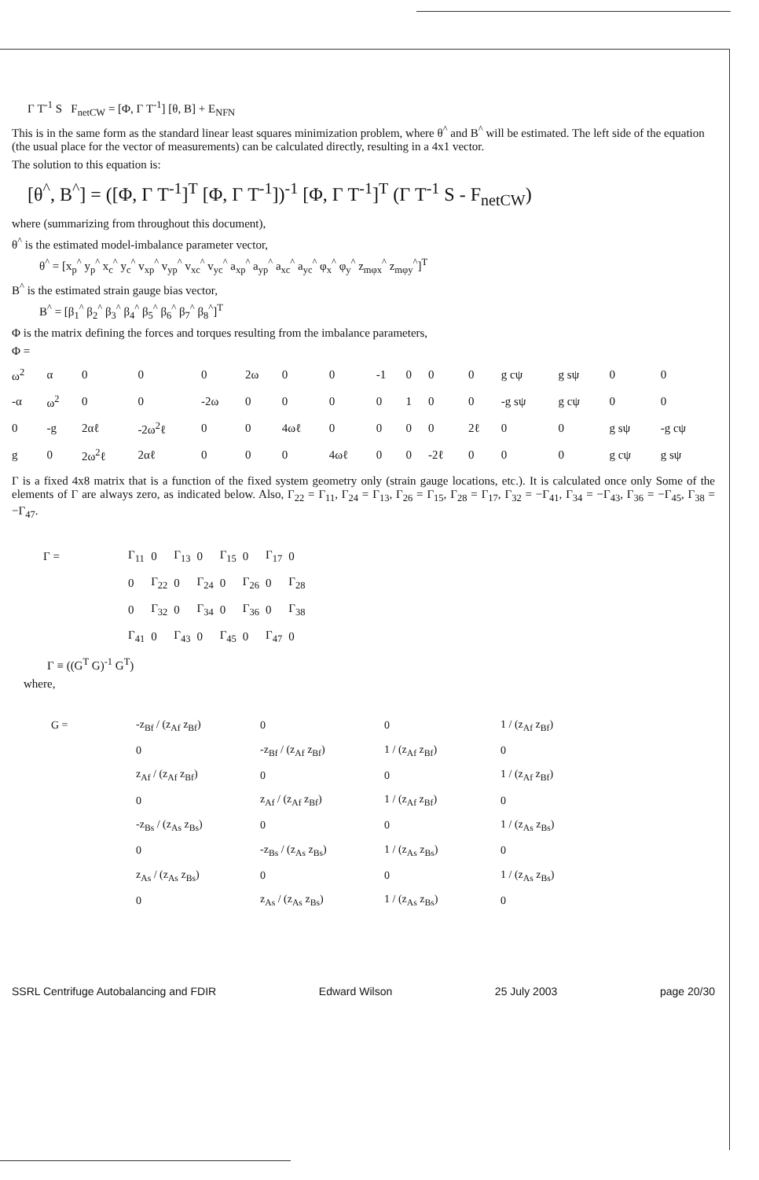Γ T<sup>-1</sup> S F<sub>netCW</sub> = [Φ, Γ T<sup>-1</sup>] [θ, B] + E<sub>NFN</sub>
This is in the same form as the standard linear least squares minimization problem, where θ<sup>^</sup> and B<sup>^</sup> will be estimated. The left side of the equation (the usual place for the vector of measurements) can be calculated directly, resulting in a 4x1 vector.
The solution to this equation is:
[θ<sup>^</sup>, B<sup>^</sup>] = ([Φ, Γ T<sup>-1</sup>]<sup>T</sup> [Φ, Γ T<sup>-1</sup>])<sup>-1</sup> [Φ, Γ T<sup>-1</sup>]<sup>T</sup> (Γ T<sup>-1</sup> S - F<sub>netCW</sub>)
where (summarizing from throughout this document),
θ<sup>^</sup> is the estimated model-imbalance parameter vector,
θ<sup>^</sup> = [x<sub>p</sub><sup>^</sup> y<sub>p</sub><sup>^</sup> x<sub>c</sub><sup>^</sup> y<sub>c</sub><sup>^</sup> v<sub>xp</sub><sup>^</sup> v<sub>yp</sub><sup>^</sup> v<sub>xc</sub><sup>^</sup> v<sub>yc</sub><sup>^</sup> a<sub>xp</sub><sup>^</sup> a<sub>yp</sub><sup>^</sup> a<sub>xc</sub><sup>^</sup> a<sub>yc</sub><sup>^</sup> φ<sub>x</sub><sup>^</sup> φ<sub>y</sub><sup>^</sup> z<sub>mφx</sub><sup>^</sup> z<sub>mφy</sub><sup>^</sup>]<sup>T</sup>
B<sup>^</sup> is the estimated strain gauge bias vector,
B<sup>^</sup> = [β<sub>1</sub><sup>^</sup> β<sub>2</sub><sup>^</sup> β<sub>3</sub><sup>^</sup> β<sub>4</sub><sup>^</sup> β<sub>5</sub><sup>^</sup> β<sub>6</sub><sup>^</sup> β<sub>7</sub><sup>^</sup> β<sub>8</sub><sup>^</sup>]<sup>T</sup>
Φ is the matrix defining the forces and torques resulting from the imbalance parameters,
Φ =
| ω<sup>2</sup> | α | 0 | 0 | 0 | 2ω | 0 | 0 | -1 | 0 | 0 | 0 | g cψ | g sψ | 0 | 0 |
| -α | ω<sup>2</sup> | 0 | 0 | -2ω | 0 | 0 | 0 | 0 | 1 | 0 | 0 | -g sψ | g cψ | 0 | 0 |
| 0 | -g | 2αℓ | -2ω<sup>2</sup>ℓ | 0 | 0 | 4ωℓ | 0 | 0 | 0 | 0 | 2ℓ | 0 | 0 | g sψ | -g cψ |
| g | 0 | 2ω<sup>2</sup>ℓ | 2αℓ | 0 | 0 | 0 | 4ωℓ | 0 | 0 | -2ℓ | 0 | 0 | 0 | g cψ | g sψ |
Γ is a fixed 4x8 matrix that is a function of the fixed system geometry only (strain gauge locations, etc.). It is calculated once only Some of the elements of Γ are always zero, as indicated below. Also, Γ<sub>22</sub> = Γ<sub>11</sub>, Γ<sub>24</sub> = Γ<sub>13</sub>, Γ<sub>26</sub> = Γ<sub>15</sub>, Γ<sub>28</sub> = Γ<sub>17</sub>, Γ<sub>32</sub> = −Γ<sub>41</sub>, Γ<sub>34</sub> = −Γ<sub>43</sub>, Γ<sub>36</sub> = −Γ<sub>45</sub>, Γ<sub>38</sub> = −Γ<sub>47</sub>.
| Γ = | Γ<sub>11</sub> | 0 | Γ<sub>13</sub> | 0 | Γ<sub>15</sub> | 0 | Γ<sub>17</sub> | 0 |
| | 0 | Γ<sub>22</sub> | 0 | Γ<sub>24</sub> | 0 | Γ<sub>26</sub> | 0 | Γ<sub>28</sub> |
| | 0 | Γ<sub>32</sub> | 0 | Γ<sub>34</sub> | 0 | Γ<sub>36</sub> | 0 | Γ<sub>38</sub> |
| | Γ<sub>41</sub> | 0 | Γ<sub>43</sub> | 0 | Γ<sub>45</sub> | 0 | Γ<sub>47</sub> | 0 |
Γ ≡ ((G<sup>T</sup> G)<sup>-1</sup> G<sup>T</sup>)
where,
| G = | -z<sub>Bf</sub> / (z<sub>Af</sub> z<sub>Bf</sub>) | 0 | 0 | 1 / (z<sub>Af</sub> z<sub>Bf</sub>) |
| | 0 | -z<sub>Bf</sub> / (z<sub>Af</sub> z<sub>Bf</sub>) | 1 / (z<sub>Af</sub> z<sub>Bf</sub>) | 0 |
| | z<sub>Af</sub> / (z<sub>Af</sub> z<sub>Bf</sub>) | 0 | 0 | 1 / (z<sub>Af</sub> z<sub>Bf</sub>) |
| | 0 | z<sub>Af</sub> / (z<sub>Af</sub> z<sub>Bf</sub>) | 1 / (z<sub>Af</sub> z<sub>Bf</sub>) | 0 |
| | -z<sub>Bs</sub> / (z<sub>As</sub> z<sub>Bs</sub>) | 0 | 0 | 1 / (z<sub>As</sub> z<sub>Bs</sub>) |
| | 0 | -z<sub>Bs</sub> / (z<sub>As</sub> z<sub>Bs</sub>) | 1 / (z<sub>As</sub> z<sub>Bs</sub>) | 0 |
| | z<sub>As</sub> / (z<sub>As</sub> z<sub>Bs</sub>) | 0 | 0 | 1 / (z<sub>As</sub> z<sub>Bs</sub>) |
| | 0 | z<sub>As</sub> / (z<sub>As</sub> z<sub>Bs</sub>) | 1 / (z<sub>As</sub> z<sub>Bs</sub>) | 0 |
SSRL Centrifuge Autobalancing and FDIR Edward Wilson 25 July 2003 page 20/30